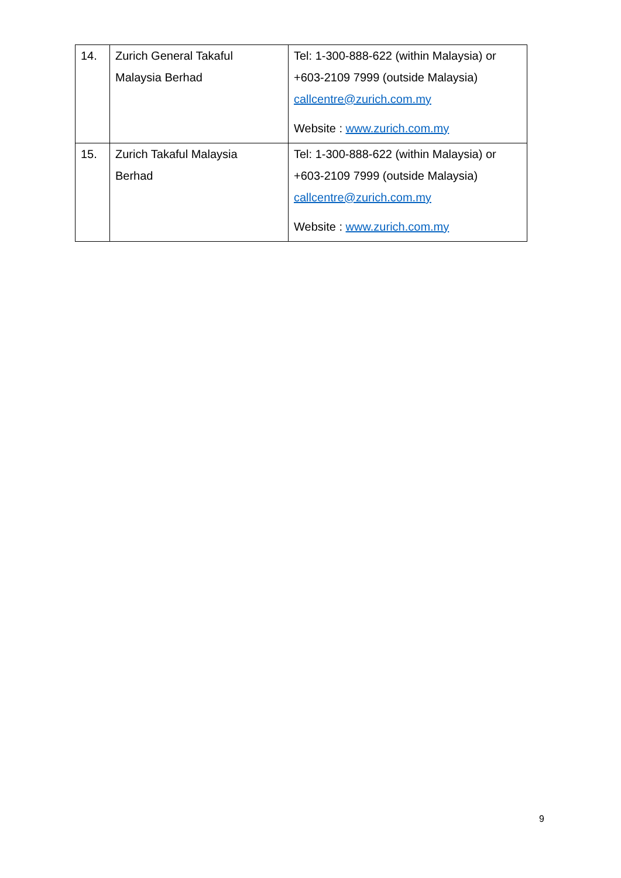| 14. | Zurich General Takaful Malaysia Berhad | Tel: 1-300-888-622 (within Malaysia) or +603-2109 7999 (outside Malaysia) callcentre@zurich.com.my Website : www.zurich.com.my |
| 15. | Zurich Takaful Malaysia Berhad | Tel: 1-300-888-622 (within Malaysia) or +603-2109 7999 (outside Malaysia) callcentre@zurich.com.my Website : www.zurich.com.my |
9